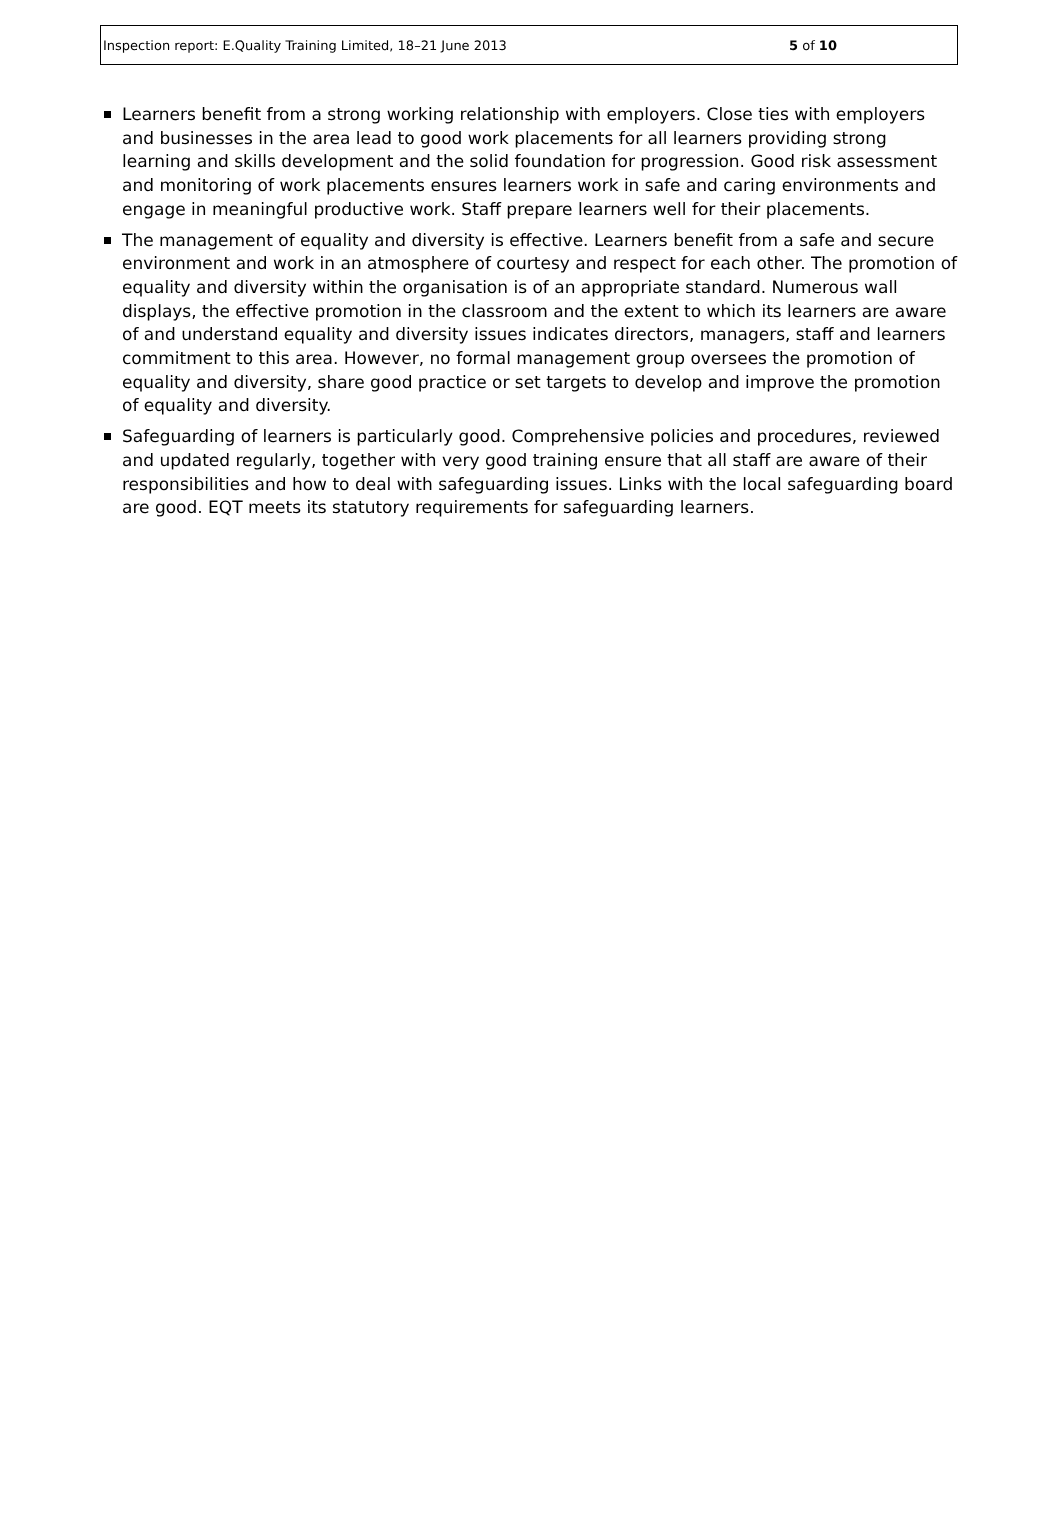Inspection report: E.Quality Training Limited, 18–21 June 2013 5 of 10
Learners benefit from a strong working relationship with employers. Close ties with employers and businesses in the area lead to good work placements for all learners providing strong learning and skills development and the solid foundation for progression. Good risk assessment and monitoring of work placements ensures learners work in safe and caring environments and engage in meaningful productive work. Staff prepare learners well for their placements.
The management of equality and diversity is effective. Learners benefit from a safe and secure environment and work in an atmosphere of courtesy and respect for each other. The promotion of equality and diversity within the organisation is of an appropriate standard. Numerous wall displays, the effective promotion in the classroom and the extent to which its learners are aware of and understand equality and diversity issues indicates directors, managers, staff and learners commitment to this area. However, no formal management group oversees the promotion of equality and diversity, share good practice or set targets to develop and improve the promotion of equality and diversity.
Safeguarding of learners is particularly good. Comprehensive policies and procedures, reviewed and updated regularly, together with very good training ensure that all staff are aware of their responsibilities and how to deal with safeguarding issues. Links with the local safeguarding board are good. EQT meets its statutory requirements for safeguarding learners.